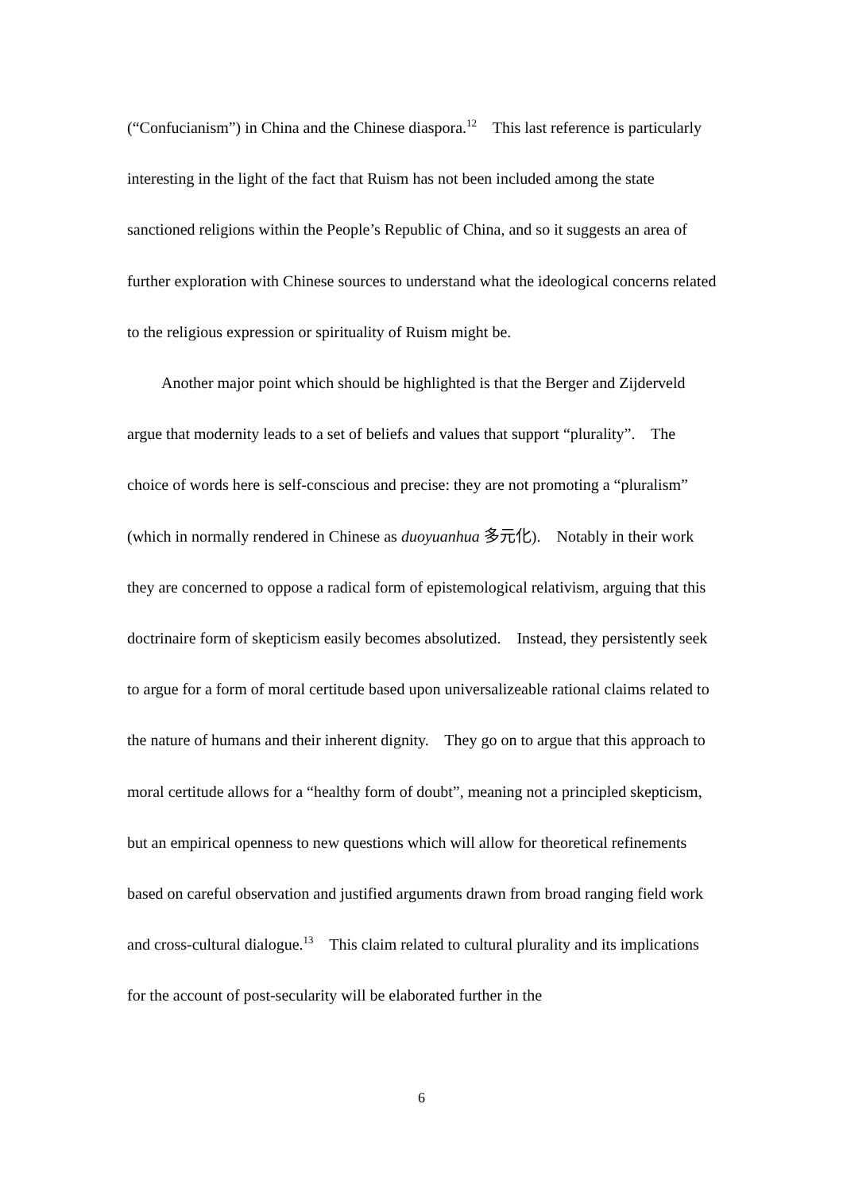(“Confucianism”) in China and the Chinese diaspora.<sup>12</sup> This last reference is particularly interesting in the light of the fact that Ruism has not been included among the state sanctioned religions within the People’s Republic of China, and so it suggests an area of further exploration with Chinese sources to understand what the ideological concerns related to the religious expression or spirituality of Ruism might be.
Another major point which should be highlighted is that the Berger and Zijderveld argue that modernity leads to a set of beliefs and values that support “plurality”. The choice of words here is self-conscious and precise: they are not promoting a “pluralism” (which in normally rendered in Chinese as duoyuanhua 多元化). Notably in their work they are concerned to oppose a radical form of epistemological relativism, arguing that this doctrinaire form of skepticism easily becomes absolutized. Instead, they persistently seek to argue for a form of moral certitude based upon universalizeable rational claims related to the nature of humans and their inherent dignity. They go on to argue that this approach to moral certitude allows for a “healthy form of doubt”, meaning not a principled skepticism, but an empirical openness to new questions which will allow for theoretical refinements based on careful observation and justified arguments drawn from broad ranging field work and cross-cultural dialogue.<sup>13</sup> This claim related to cultural plurality and its implications for the account of post-secularity will be elaborated further in the
6